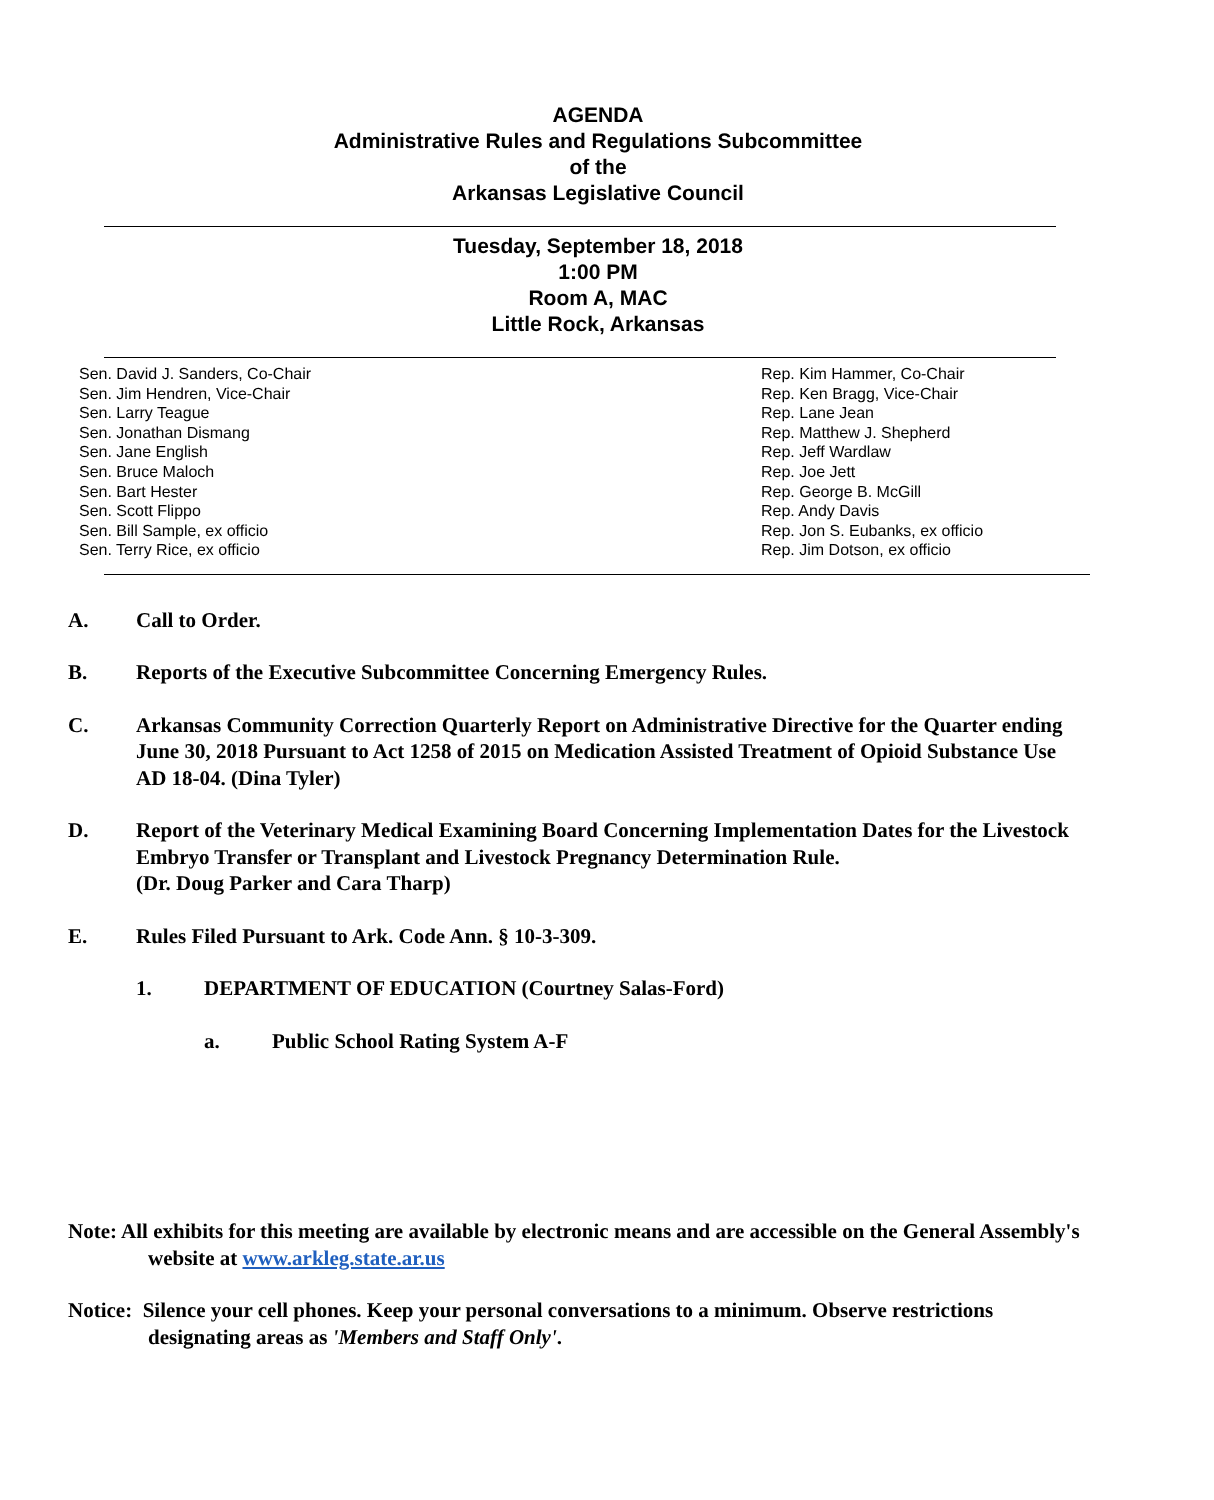AGENDA
Administrative Rules and Regulations Subcommittee
of the
Arkansas Legislative Council
Tuesday, September 18, 2018
1:00 PM
Room A, MAC
Little Rock, Arkansas
Sen. David J. Sanders, Co-Chair
Sen. Jim Hendren, Vice-Chair
Sen. Larry Teague
Sen. Jonathan Dismang
Sen. Jane English
Sen. Bruce Maloch
Sen. Bart Hester
Sen. Scott Flippo
Sen. Bill Sample, ex officio
Sen. Terry Rice, ex officio
Rep. Kim Hammer, Co-Chair
Rep. Ken Bragg, Vice-Chair
Rep. Lane Jean
Rep. Matthew J. Shepherd
Rep. Jeff Wardlaw
Rep. Joe Jett
Rep. George B. McGill
Rep. Andy Davis
Rep. Jon S. Eubanks, ex officio
Rep. Jim Dotson, ex officio
A. Call to Order.
B. Reports of the Executive Subcommittee Concerning Emergency Rules.
C. Arkansas Community Correction Quarterly Report on Administrative Directive for the Quarter ending June 30, 2018 Pursuant to Act 1258 of 2015 on Medication Assisted Treatment of Opioid Substance Use AD 18-04. (Dina Tyler)
D. Report of the Veterinary Medical Examining Board Concerning Implementation Dates for the Livestock Embryo Transfer or Transplant and Livestock Pregnancy Determination Rule.
(Dr. Doug Parker and Cara Tharp)
E. Rules Filed Pursuant to Ark. Code Ann. § 10-3-309.
1. DEPARTMENT OF EDUCATION (Courtney Salas-Ford)
a. Public School Rating System A-F
Note: All exhibits for this meeting are available by electronic means and are accessible on the General Assembly's website at www.arkleg.state.ar.us
Notice: Silence your cell phones. Keep your personal conversations to a minimum. Observe restrictions designating areas as 'Members and Staff Only'.